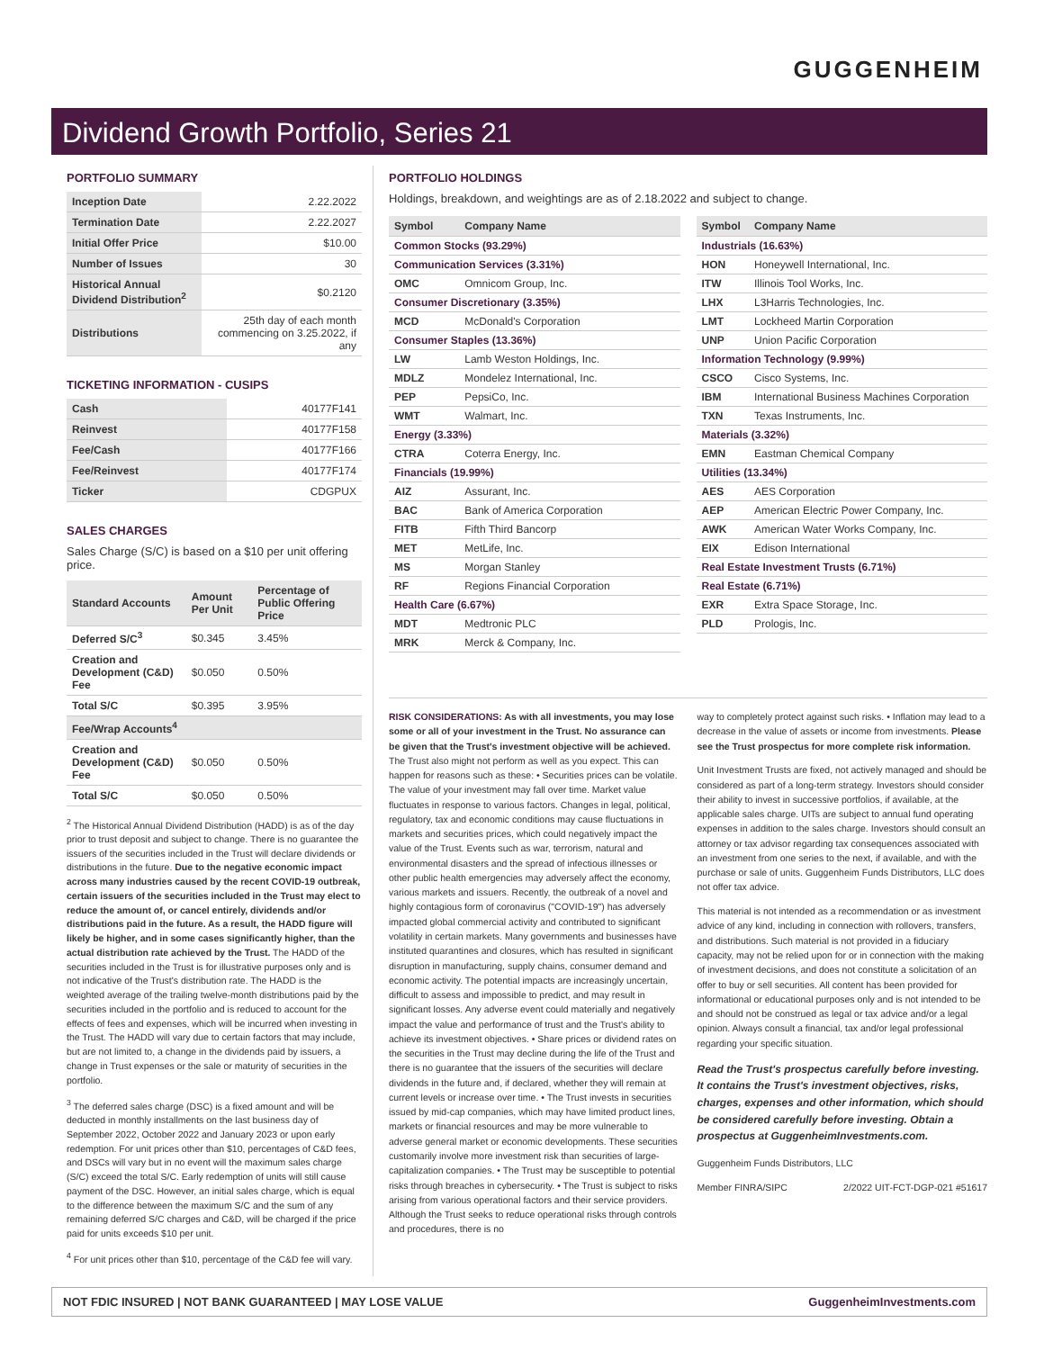GUGGENHEIM
Dividend Growth Portfolio, Series 21
PORTFOLIO SUMMARY
| Inception Date | 2.22.2022 |
| Termination Date | 2.22.2027 |
| Initial Offer Price | $10.00 |
| Number of Issues | 30 |
| Historical Annual Dividend Distribution<sup>2</sup> | $0.2120 |
| Distributions | 25th day of each month commencing on 3.25.2022, if any |
TICKETING INFORMATION - CUSIPS
| Cash | 40177F141 |
| Reinvest | 40177F158 |
| Fee/Cash | 40177F166 |
| Fee/Reinvest | 40177F174 |
| Ticker | CDGPUX |
SALES CHARGES
Sales Charge (S/C) is based on a $10 per unit offering price.
| Standard Accounts | Amount Per Unit | Percentage of Public Offering Price |
| --- | --- | --- |
| Deferred S/C<sup>3</sup> | $0.345 | 3.45% |
| Creation and Development (C&D) Fee | $0.050 | 0.50% |
| Total S/C | $0.395 | 3.95% |
| Fee/Wrap Accounts<sup>4</sup> | | |
| Creation and Development (C&D) Fee | $0.050 | 0.50% |
| Total S/C | $0.050 | 0.50% |
<sup>2</sup> The Historical Annual Dividend Distribution (HADD) is as of the day prior to trust deposit and subject to change. There is no guarantee the issuers of the securities included in the Trust will declare dividends or distributions in the future. Due to the negative economic impact across many industries caused by the recent COVID-19 outbreak, certain issuers of the securities included in the Trust may elect to reduce the amount of, or cancel entirely, dividends and/or distributions paid in the future. As a result, the HADD figure will likely be higher, and in some cases significantly higher, than the actual distribution rate achieved by the Trust. The HADD of the securities included in the Trust is for illustrative purposes only and is not indicative of the Trust's distribution rate. The HADD is the weighted average of the trailing twelve-month distributions paid by the securities included in the portfolio and is reduced to account for the effects of fees and expenses, which will be incurred when investing in the Trust. The HADD will vary due to certain factors that may include, but are not limited to, a change in the dividends paid by issuers, a change in Trust expenses or the sale or maturity of securities in the portfolio.
<sup>3</sup> The deferred sales charge (DSC) is a fixed amount and will be deducted in monthly installments on the last business day of September 2022, October 2022 and January 2023 or upon early redemption. For unit prices other than $10, percentages of C&D fees, and DSCs will vary but in no event will the maximum sales charge (S/C) exceed the total S/C. Early redemption of units will still cause payment of the DSC. However, an initial sales charge, which is equal to the difference between the maximum S/C and the sum of any remaining deferred S/C charges and C&D, will be charged if the price paid for units exceeds $10 per unit.
<sup>4</sup> For unit prices other than $10, percentage of the C&D fee will vary.
PORTFOLIO HOLDINGS
Holdings, breakdown, and weightings are as of 2.18.2022 and subject to change.
| Symbol | Company Name |
| --- | --- |
| Common Stocks (93.29%) | |
| Communication Services (3.31%) | |
| OMC | Omnicom Group, Inc. |
| Consumer Discretionary (3.35%) | |
| MCD | McDonald's Corporation |
| Consumer Staples (13.36%) | |
| LW | Lamb Weston Holdings, Inc. |
| MDLZ | Mondelez International, Inc. |
| PEP | PepsiCo, Inc. |
| WMT | Walmart, Inc. |
| Energy (3.33%) | |
| CTRA | Coterra Energy, Inc. |
| Financials (19.99%) | |
| AIZ | Assurant, Inc. |
| BAC | Bank of America Corporation |
| FITB | Fifth Third Bancorp |
| MET | MetLife, Inc. |
| MS | Morgan Stanley |
| RF | Regions Financial Corporation |
| Health Care (6.67%) | |
| MDT | Medtronic PLC |
| MRK | Merck & Company, Inc. |
| Symbol | Company Name |
| --- | --- |
| Industrials (16.63%) | |
| HON | Honeywell International, Inc. |
| ITW | Illinois Tool Works, Inc. |
| LHX | L3Harris Technologies, Inc. |
| LMT | Lockheed Martin Corporation |
| UNP | Union Pacific Corporation |
| Information Technology (9.99%) | |
| CSCO | Cisco Systems, Inc. |
| IBM | International Business Machines Corporation |
| TXN | Texas Instruments, Inc. |
| Materials (3.32%) | |
| EMN | Eastman Chemical Company |
| Utilities (13.34%) | |
| AES | AES Corporation |
| AEP | American Electric Power Company, Inc. |
| AWK | American Water Works Company, Inc. |
| EIX | Edison International |
| Real Estate Investment Trusts (6.71%) | |
| Real Estate (6.71%) | |
| EXR | Extra Space Storage, Inc. |
| PLD | Prologis, Inc. |
RISK CONSIDERATIONS: As with all investments, you may lose some or all of your investment in the Trust. No assurance can be given that the Trust's investment objective will be achieved. The Trust also might not perform as well as you expect. This can happen for reasons such as these: • Securities prices can be volatile. The value of your investment may fall over time. Market value fluctuates in response to various factors. Changes in legal, political, regulatory, tax and economic conditions may cause fluctuations in markets and securities prices, which could negatively impact the value of the Trust. Events such as war, terrorism, natural and environmental disasters and the spread of infectious illnesses or other public health emergencies may adversely affect the economy, various markets and issuers. Recently, the outbreak of a novel and highly contagious form of coronavirus ("COVID-19") has adversely impacted global commercial activity and contributed to significant volatility in certain markets. Many governments and businesses have instituted quarantines and closures, which has resulted in significant disruption in manufacturing, supply chains, consumer demand and economic activity. The potential impacts are increasingly uncertain, difficult to assess and impossible to predict, and may result in significant losses. Any adverse event could materially and negatively impact the value and performance of trust and the Trust's ability to achieve its investment objectives. • Share prices or dividend rates on the securities in the Trust may decline during the life of the Trust and there is no guarantee that the issuers of the securities will declare dividends in the future and, if declared, whether they will remain at current levels or increase over time. • The Trust invests in securities issued by mid-cap companies, which may have limited product lines, markets or financial resources and may be more vulnerable to adverse general market or economic developments. These securities customarily involve more investment risk than securities of large-capitalization companies. • The Trust may be susceptible to potential risks through breaches in cybersecurity. • The Trust is subject to risks arising from various operational factors and their service providers. Although the Trust seeks to reduce operational risks through controls and procedures, there is no
way to completely protect against such risks. • Inflation may lead to a decrease in the value of assets or income from investments. Please see the Trust prospectus for more complete risk information.
Unit Investment Trusts are fixed, not actively managed and should be considered as part of a long-term strategy. Investors should consider their ability to invest in successive portfolios, if available, at the applicable sales charge. UITs are subject to annual fund operating expenses in addition to the sales charge. Investors should consult an attorney or tax advisor regarding tax consequences associated with an investment from one series to the next, if available, and with the purchase or sale of units. Guggenheim Funds Distributors, LLC does not offer tax advice.
This material is not intended as a recommendation or as investment advice of any kind, including in connection with rollovers, transfers, and distributions. Such material is not provided in a fiduciary capacity, may not be relied upon for or in connection with the making of investment decisions, and does not constitute a solicitation of an offer to buy or sell securities. All content has been provided for informational or educational purposes only and is not intended to be and should not be construed as legal or tax advice and/or a legal opinion. Always consult a financial, tax and/or legal professional regarding your specific situation.
Read the Trust's prospectus carefully before investing. It contains the Trust's investment objectives, risks, charges, expenses and other information, which should be considered carefully before investing. Obtain a prospectus at GuggenheimInvestments.com.
Guggenheim Funds Distributors, LLC
Member FINRA/SIPC 2/2022 UIT-FCT-DGP-021 #51617
NOT FDIC INSURED | NOT BANK GUARANTEED | MAY LOSE VALUE GuggenheimInvestments.com